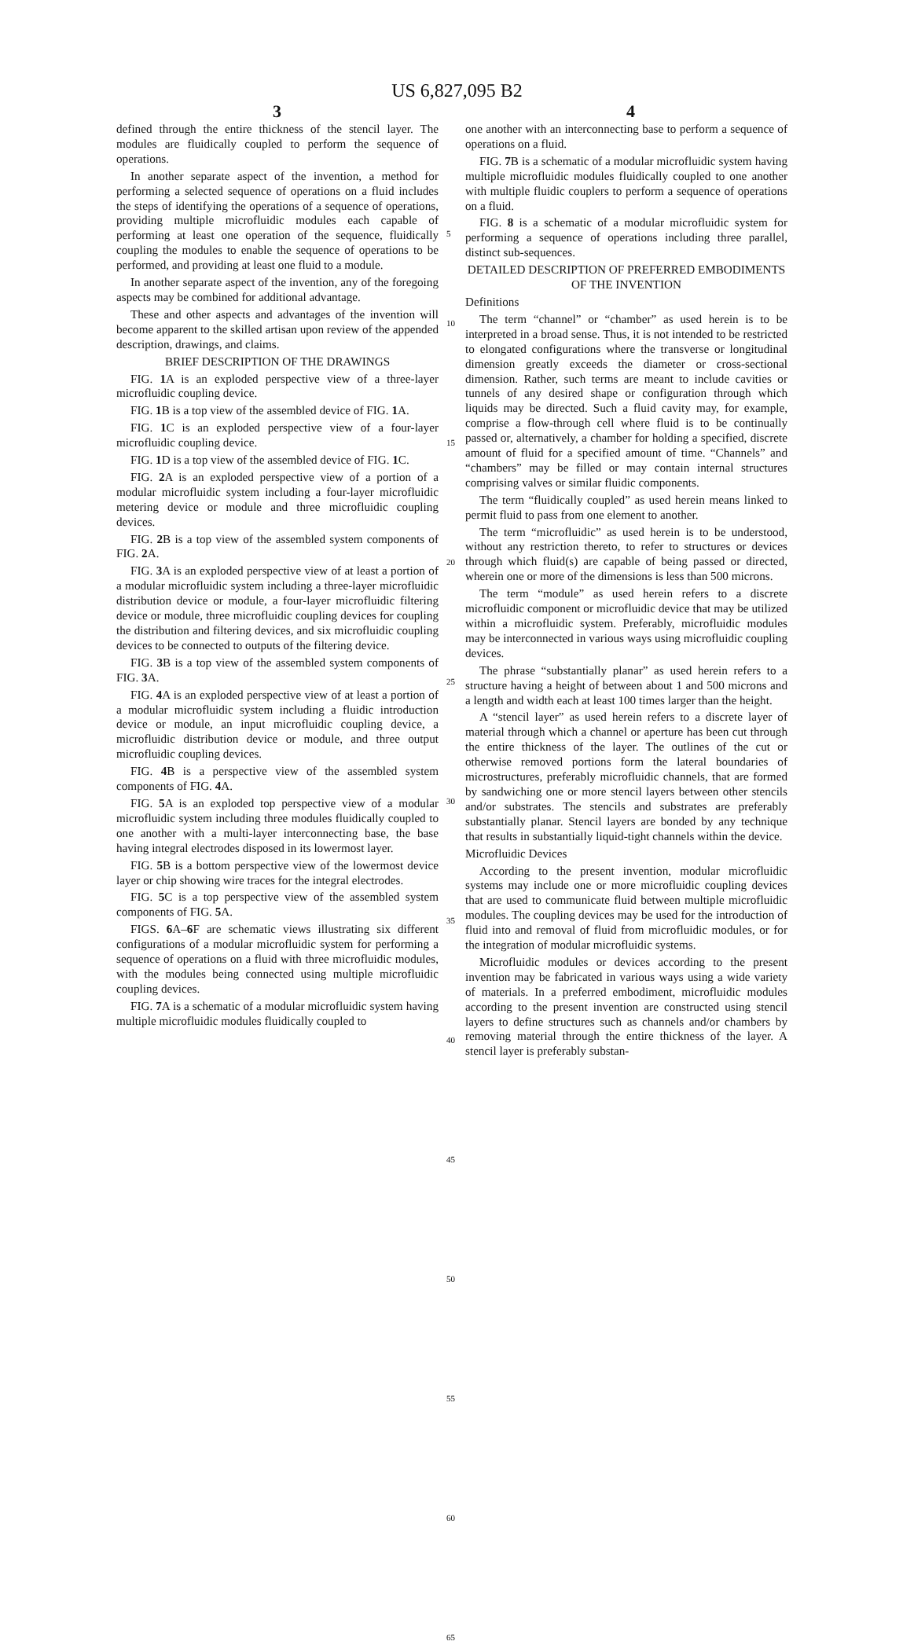US 6,827,095 B2
3 4
defined through the entire thickness of the stencil layer. The modules are fluidically coupled to perform the sequence of operations.
In another separate aspect of the invention, a method for performing a selected sequence of operations on a fluid includes the steps of identifying the operations of a sequence of operations, providing multiple microfluidic modules each capable of performing at least one operation of the sequence, fluidically coupling the modules to enable the sequence of operations to be performed, and providing at least one fluid to a module.
In another separate aspect of the invention, any of the foregoing aspects may be combined for additional advantage.
These and other aspects and advantages of the invention will become apparent to the skilled artisan upon review of the appended description, drawings, and claims.
BRIEF DESCRIPTION OF THE DRAWINGS
FIG. 1 A is an exploded perspective view of a three-layer microfluidic coupling device.
FIG. 1 B is a top view of the assembled device of FIG. 1 A.
FIG. 1 C is an exploded perspective view of a four-layer microfluidic coupling device.
FIG. 1 D is a top view of the assembled device of FIG. 1 C.
FIG. 2 A is an exploded perspective view of a portion of a modular microfluidic system including a four-layer microfluidic metering device or module and three microfluidic coupling devices.
FIG. 2 B is a top view of the assembled system components of FIG. 2 A.
FIG. 3 A is an exploded perspective view of at least a portion of a modular microfluidic system including a three-layer microfluidic distribution device or module, a four-layer microfluidic filtering device or module, three microfluidic coupling devices for coupling the distribution and filtering devices, and six microfluidic coupling devices to be connected to outputs of the filtering device.
FIG. 3 B is a top view of the assembled system components of FIG. 3 A.
FIG. 4 A is an exploded perspective view of at least a portion of a modular microfluidic system including a fluidic introduction device or module, an input microfluidic coupling device, a microfluidic distribution device or module, and three output microfluidic coupling devices.
FIG. 4 B is a perspective view of the assembled system components of FIG. 4 A.
FIG. 5 A is an exploded top perspective view of a modular microfluidic system including three modules fluidically coupled to one another with a multi-layer interconnecting base, the base having integral electrodes disposed in its lowermost layer.
FIG. 5 B is a bottom perspective view of the lowermost device layer or chip showing wire traces for the integral electrodes.
FIG. 5 C is a top perspective view of the assembled system components of FIG. 5 A.
FIGS. 6 A–6 F are schematic views illustrating six different configurations of a modular microfluidic system for performing a sequence of operations on a fluid with three microfluidic modules, with the modules being connected using multiple microfluidic coupling devices.
FIG. 7 A is a schematic of a modular microfluidic system having multiple microfluidic modules fluidically coupled to
5
10
15
20
25
30
35
40
45
50
55
60
65
one another with an interconnecting base to perform a sequence of operations on a fluid.
FIG. 7 B is a schematic of a modular microfluidic system having multiple microfluidic modules fluidically coupled to one another with multiple fluidic couplers to perform a sequence of operations on a fluid.
FIG. 8 is a schematic of a modular microfluidic system for performing a sequence of operations including three parallel, distinct sub-sequences.
DETAILED DESCRIPTION OF PREFERRED EMBODIMENTS OF THE INVENTION
Definitions
The term “channel” or “chamber” as used herein is to be interpreted in a broad sense. Thus, it is not intended to be restricted to elongated configurations where the transverse or longitudinal dimension greatly exceeds the diameter or cross-sectional dimension. Rather, such terms are meant to include cavities or tunnels of any desired shape or configuration through which liquids may be directed. Such a fluid cavity may, for example, comprise a flow-through cell where fluid is to be continually passed or, alternatively, a chamber for holding a specified, discrete amount of fluid for a specified amount of time. “Channels” and “chambers” may be filled or may contain internal structures comprising valves or similar fluidic components.
The term “fluidically coupled” as used herein means linked to permit fluid to pass from one element to another.
The term “microfluidic” as used herein is to be understood, without any restriction thereto, to refer to structures or devices through which fluid(s) are capable of being passed or directed, wherein one or more of the dimensions is less than 500 microns.
The term “module” as used herein refers to a discrete microfluidic component or microfluidic device that may be utilized within a microfluidic system. Preferably, microfluidic modules may be interconnected in various ways using microfluidic coupling devices.
The phrase “substantially planar” as used herein refers to a structure having a height of between about 1 and 500 microns and a length and width each at least 100 times larger than the height.
A “stencil layer” as used herein refers to a discrete layer of material through which a channel or aperture has been cut through the entire thickness of the layer. The outlines of the cut or otherwise removed portions form the lateral boundaries of microstructures, preferably microfluidic channels, that are formed by sandwiching one or more stencil layers between other stencils and/or substrates. The stencils and substrates are preferably substantially planar. Stencil layers are bonded by any technique that results in substantially liquid-tight channels within the device.
Microfluidic Devices
According to the present invention, modular microfluidic systems may include one or more microfluidic coupling devices that are used to communicate fluid between multiple microfluidic modules. The coupling devices may be used for the introduction of fluid into and removal of fluid from microfluidic modules, or for the integration of modular microfluidic systems.
Microfluidic modules or devices according to the present invention may be fabricated in various ways using a wide variety of materials. In a preferred embodiment, microfluidic modules according to the present invention are constructed using stencil layers to define structures such as channels and/or chambers by removing material through the entire thickness of the layer. A stencil layer is preferably substan-